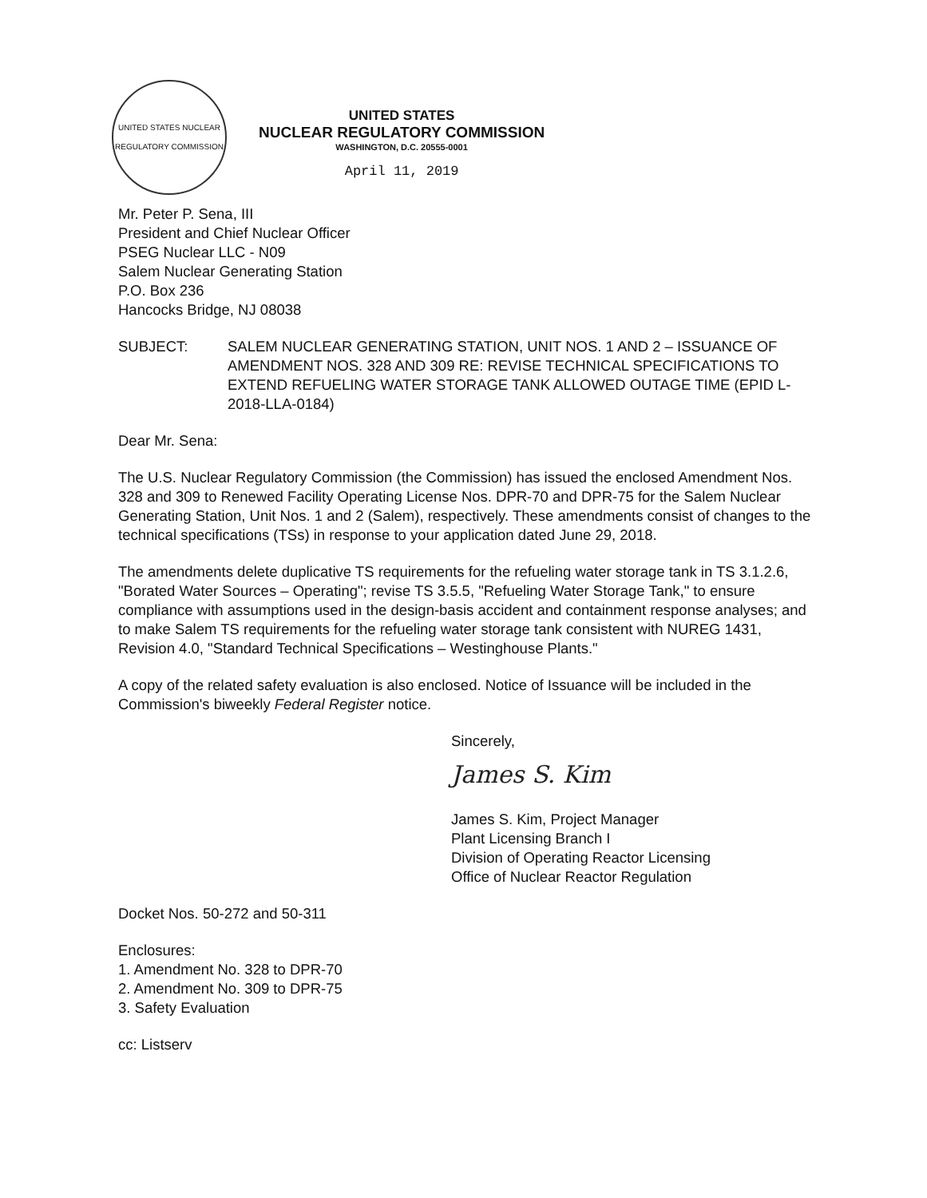UNITED STATES NUCLEAR REGULATORY COMMISSION
UNITED STATES
NUCLEAR REGULATORY COMMISSION
WASHINGTON, D.C. 20555-0001
April 11, 2019
Mr. Peter P. Sena, III
President and Chief Nuclear Officer
PSEG Nuclear LLC - N09
Salem Nuclear Generating Station
P.O. Box 236
Hancocks Bridge, NJ 08038
SUBJECT: SALEM NUCLEAR GENERATING STATION, UNIT NOS. 1 AND 2 – ISSUANCE OF AMENDMENT NOS. 328 AND 309 RE: REVISE TECHNICAL SPECIFICATIONS TO EXTEND REFUELING WATER STORAGE TANK ALLOWED OUTAGE TIME (EPID L-2018-LLA-0184)
Dear Mr. Sena:
The U.S. Nuclear Regulatory Commission (the Commission) has issued the enclosed Amendment Nos. 328 and 309 to Renewed Facility Operating License Nos. DPR-70 and DPR-75 for the Salem Nuclear Generating Station, Unit Nos. 1 and 2 (Salem), respectively. These amendments consist of changes to the technical specifications (TSs) in response to your application dated June 29, 2018.
The amendments delete duplicative TS requirements for the refueling water storage tank in TS 3.1.2.6, "Borated Water Sources – Operating"; revise TS 3.5.5, "Refueling Water Storage Tank," to ensure compliance with assumptions used in the design-basis accident and containment response analyses; and to make Salem TS requirements for the refueling water storage tank consistent with NUREG 1431, Revision 4.0, "Standard Technical Specifications – Westinghouse Plants."
A copy of the related safety evaluation is also enclosed. Notice of Issuance will be included in the Commission's biweekly Federal Register notice.
Sincerely,
James S. Kim
James S. Kim, Project Manager
Plant Licensing Branch I
Division of Operating Reactor Licensing
Office of Nuclear Reactor Regulation
Docket Nos. 50-272 and 50-311
Enclosures:
1. Amendment No. 328 to DPR-70
2. Amendment No. 309 to DPR-75
3. Safety Evaluation
cc: Listserv